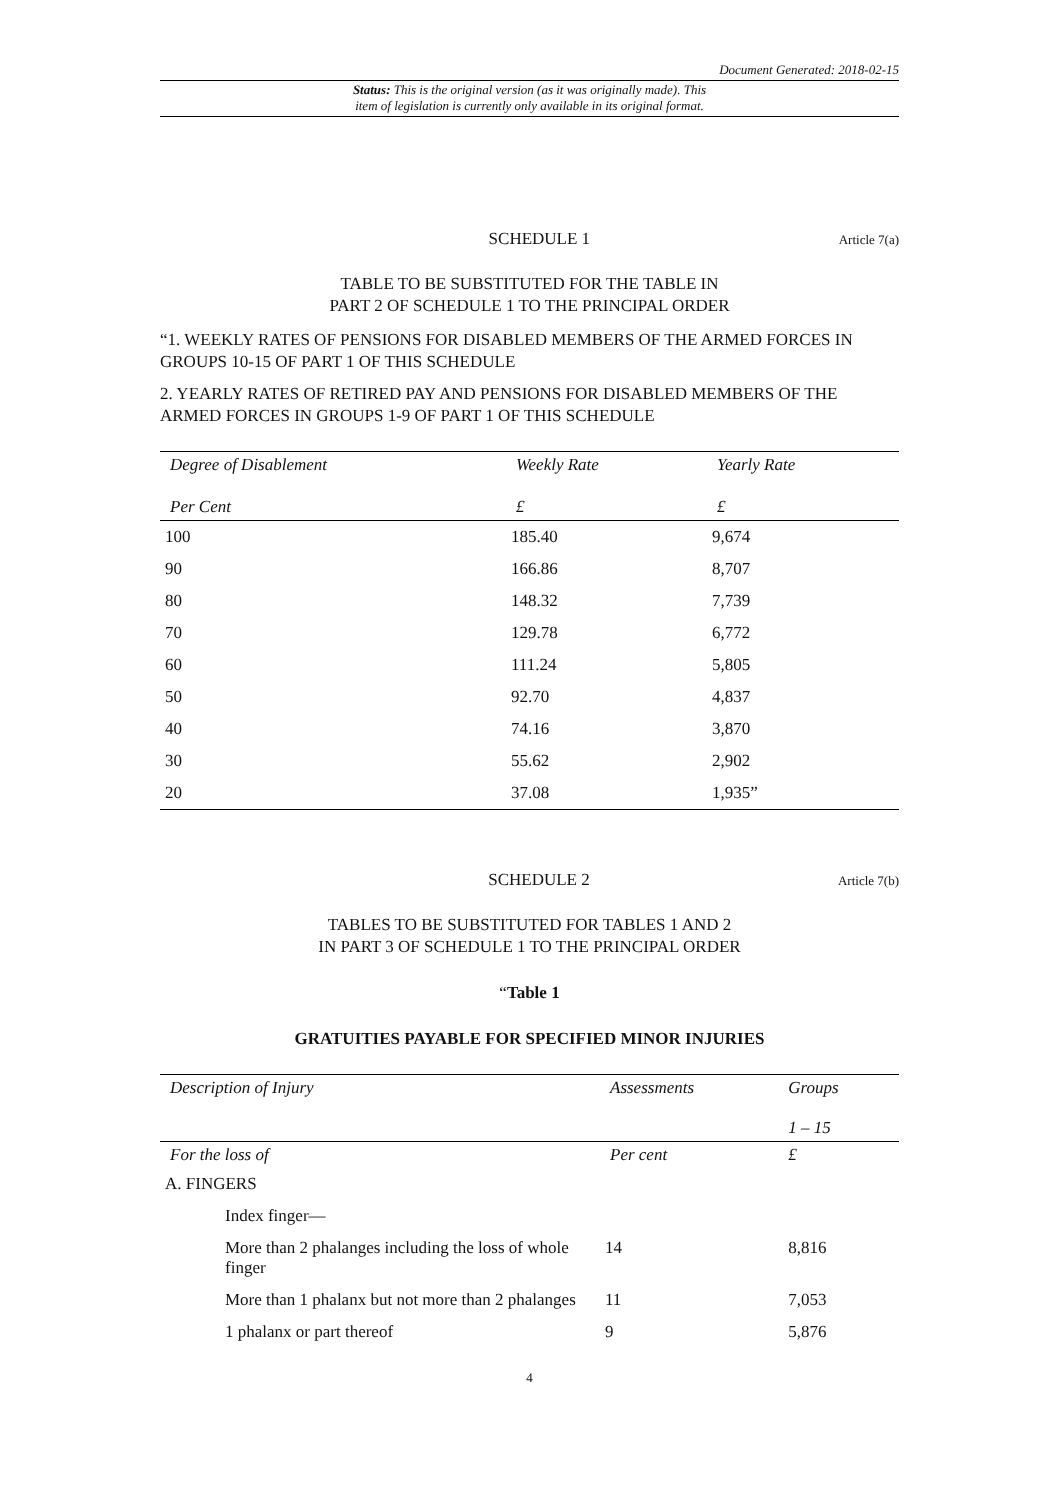Document Generated: 2018-02-15
Status: This is the original version (as it was originally made). This
item of legislation is currently only available in its original format.
SCHEDULE 1 Article 7(a)
TABLE TO BE SUBSTITUTED FOR THE TABLE IN
PART 2 OF SCHEDULE 1 TO THE PRINCIPAL ORDER
“1. WEEKLY RATES OF PENSIONS FOR DISABLED MEMBERS OF THE ARMED FORCES IN GROUPS 10-15 OF PART 1 OF THIS SCHEDULE
2. YEARLY RATES OF RETIRED PAY AND PENSIONS FOR DISABLED MEMBERS OF THE ARMED FORCES IN GROUPS 1-9 OF PART 1 OF THIS SCHEDULE
| Degree of Disablement | Weekly Rate | Yearly Rate |
| --- | --- | --- |
| Per Cent | £ | £ |
| 100 | 185.40 | 9,674 |
| 90 | 166.86 | 8,707 |
| 80 | 148.32 | 7,739 |
| 70 | 129.78 | 6,772 |
| 60 | 111.24 | 5,805 |
| 50 | 92.70 | 4,837 |
| 40 | 74.16 | 3,870 |
| 30 | 55.62 | 2,902 |
| 20 | 37.08 | 1,935” |
SCHEDULE 2 Article 7(b)
TABLES TO BE SUBSTITUTED FOR TABLES 1 AND 2
IN PART 3 OF SCHEDULE 1 TO THE PRINCIPAL ORDER
“Table 1
GRATUITIES PAYABLE FOR SPECIFIED MINOR INJURIES
| Description of Injury | Assessments | Groups 1 – 15 |
| --- | --- | --- |
| For the loss of | Per cent | £ |
| A. FINGERS | | |
| Index finger— | | |
| More than 2 phalanges including the loss of whole finger | 14 | 8,816 |
| More than 1 phalanx but not more than 2 phalanges | 11 | 7,053 |
| 1 phalanx or part thereof | 9 | 5,876 |
4